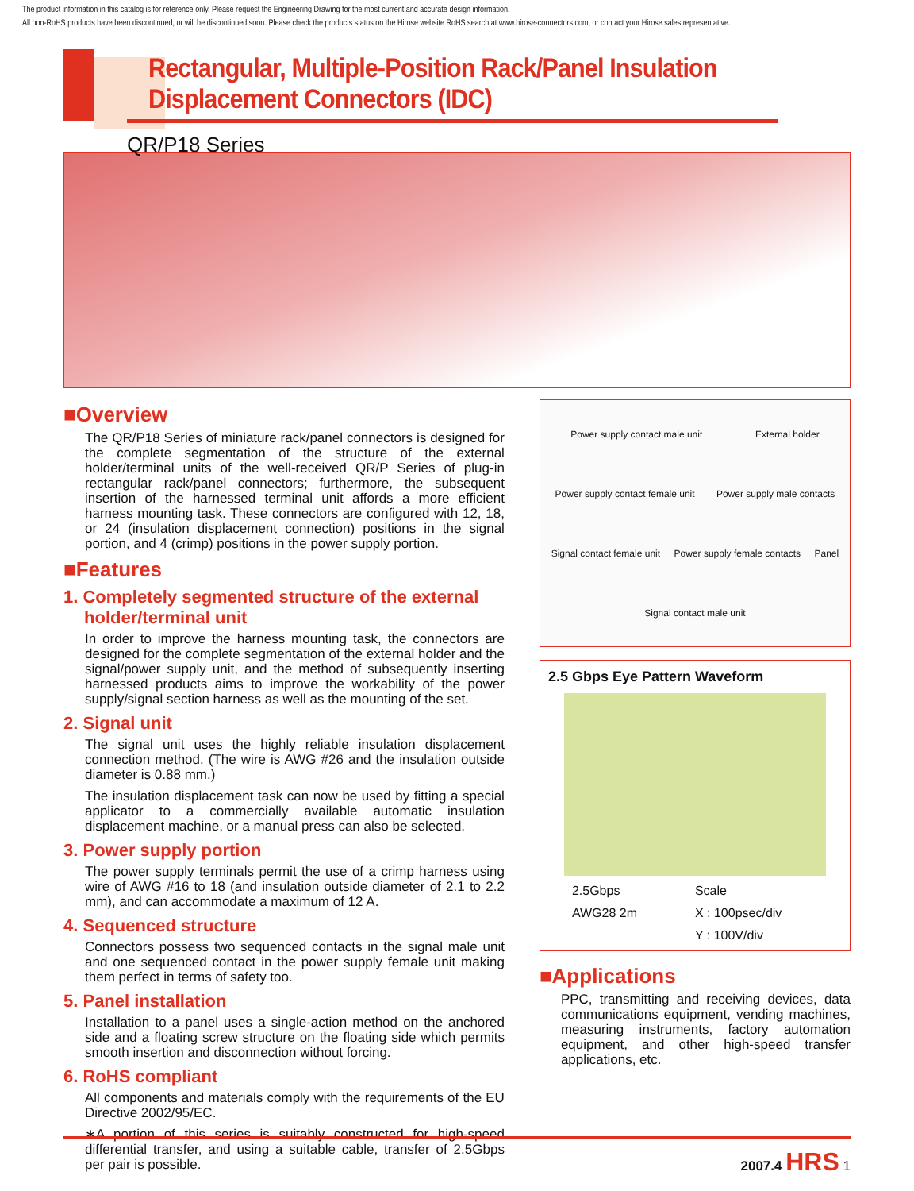The product information in this catalog is for reference only. Please request the Engineering Drawing for the most current and accurate design information.
All non-RoHS products have been discontinued, or will be discontinued soon. Please check the products status on the Hirose website RoHS search at www.hirose-connectors.com, or contact your Hirose sales representative.
Rectangular, Multiple-Position Rack/Panel Insulation Displacement Connectors (IDC)
QR/P18 Series
■Overview
The QR/P18 Series of miniature rack/panel connectors is designed for the complete segmentation of the structure of the external holder/terminal units of the well-received QR/P Series of plug-in rectangular rack/panel connectors; furthermore, the subsequent insertion of the harnessed terminal unit affords a more efficient harness mounting task. These connectors are configured with 12, 18, or 24 (insulation displacement connection) positions in the signal portion, and 4 (crimp) positions in the power supply portion.
■Features
1. Completely segmented structure of the external holder/terminal unit
In order to improve the harness mounting task, the connectors are designed for the complete segmentation of the external holder and the signal/power supply unit, and the method of subsequently inserting harnessed products aims to improve the workability of the power supply/signal section harness as well as the mounting of the set.
2. Signal unit
The signal unit uses the highly reliable insulation displacement connection method. (The wire is AWG #26 and the insulation outside diameter is 0.88 mm.)
The insulation displacement task can now be used by fitting a special applicator to a commercially available automatic insulation displacement machine, or a manual press can also be selected.
3. Power supply portion
The power supply terminals permit the use of a crimp harness using wire of AWG #16 to 18 (and insulation outside diameter of 2.1 to 2.2 mm), and can accommodate a maximum of 12 A.
4. Sequenced structure
Connectors possess two sequenced contacts in the signal male unit and one sequenced contact in the power supply female unit making them perfect in terms of safety too.
5. Panel installation
Installation to a panel uses a single-action method on the anchored side and a floating screw structure on the floating side which permits smooth insertion and disconnection without forcing.
6. RoHS compliant
All components and materials comply with the requirements of the EU Directive 2002/95/EC.
∗A portion of this series is suitably constructed for high-speed differential transfer, and using a suitable cable, transfer of 2.5Gbps per pair is possible.
Power supply contact male unit External holder Power supply contact female unit Power supply male contacts Signal contact female unit Power supply female contacts Panel Signal contact male unit
2.5 Gbps Eye Pattern Waveform
2.5Gbps Scale AWG28 2m X : 100psec/div Y : 100V/div
■Applications
PPC, transmitting and receiving devices, data communications equipment, vending machines, measuring instruments, factory automation equipment, and other high-speed transfer applications, etc.
2007.4 HRS 1